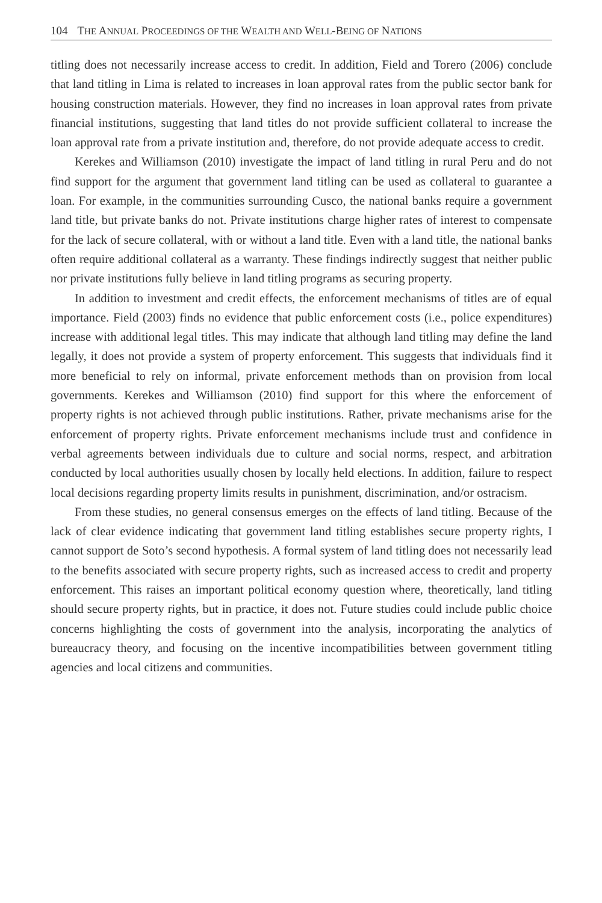104 THE ANNUAL PROCEEDINGS OF THE WEALTH AND WELL-BEING OF NATIONS
titling does not necessarily increase access to credit. In addition, Field and Torero (2006) conclude that land titling in Lima is related to increases in loan approval rates from the public sector bank for housing construction materials. However, they find no increases in loan approval rates from private financial institutions, suggesting that land titles do not provide sufficient collateral to increase the loan approval rate from a private institution and, therefore, do not provide adequate access to credit.
Kerekes and Williamson (2010) investigate the impact of land titling in rural Peru and do not find support for the argument that government land titling can be used as collateral to guarantee a loan. For example, in the communities surrounding Cusco, the national banks require a government land title, but private banks do not. Private institutions charge higher rates of interest to compensate for the lack of secure collateral, with or without a land title. Even with a land title, the national banks often require additional collateral as a warranty. These findings indirectly suggest that neither public nor private institutions fully believe in land titling programs as securing property.
In addition to investment and credit effects, the enforcement mechanisms of titles are of equal importance. Field (2003) finds no evidence that public enforcement costs (i.e., police expenditures) increase with additional legal titles. This may indicate that although land titling may define the land legally, it does not provide a system of property enforcement. This suggests that individuals find it more beneficial to rely on informal, private enforcement methods than on provision from local governments. Kerekes and Williamson (2010) find support for this where the enforcement of property rights is not achieved through public institutions. Rather, private mechanisms arise for the enforcement of property rights. Private enforcement mechanisms include trust and confidence in verbal agreements between individuals due to culture and social norms, respect, and arbitration conducted by local authorities usually chosen by locally held elections. In addition, failure to respect local decisions regarding property limits results in punishment, discrimination, and/or ostracism.
From these studies, no general consensus emerges on the effects of land titling. Because of the lack of clear evidence indicating that government land titling establishes secure property rights, I cannot support de Soto’s second hypothesis. A formal system of land titling does not necessarily lead to the benefits associated with secure property rights, such as increased access to credit and property enforcement. This raises an important political economy question where, theoretically, land titling should secure property rights, but in practice, it does not. Future studies could include public choice concerns highlighting the costs of government into the analysis, incorporating the analytics of bureaucracy theory, and focusing on the incentive incompatibilities between government titling agencies and local citizens and communities.